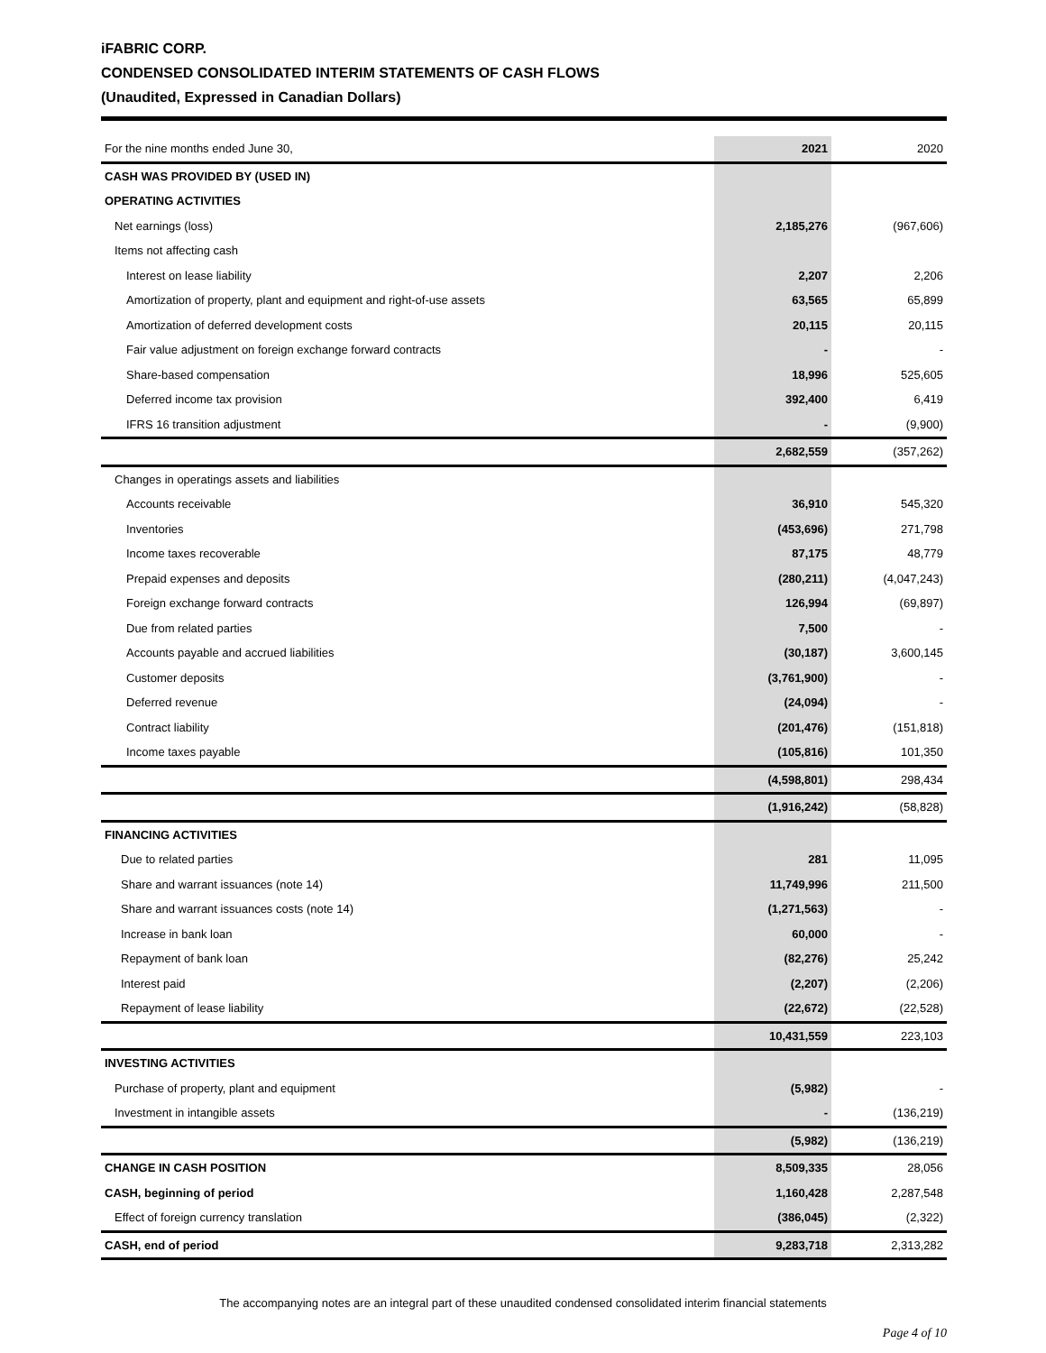iFABRIC CORP.
CONDENSED CONSOLIDATED INTERIM STATEMENTS OF CASH FLOWS
(Unaudited, Expressed in Canadian Dollars)
| For the nine months ended June 30, | 2021 | 2020 |
| CASH WAS PROVIDED BY (USED IN) | | |
| OPERATING ACTIVITIES | | |
| Net earnings (loss) | 2,185,276 | (967,606) |
| Items not affecting cash | | |
| Interest on lease liability | 2,207 | 2,206 |
| Amortization of property, plant and equipment and right-of-use assets | 63,565 | 65,899 |
| Amortization of deferred development costs | 20,115 | 20,115 |
| Fair value adjustment on foreign exchange forward contracts | - | - |
| Share-based compensation | 18,996 | 525,605 |
| Deferred income tax provision | 392,400 | 6,419 |
| IFRS 16 transition adjustment | - | (9,900) |
| | 2,682,559 | (357,262) |
| Changes in operatings assets and liabilities | | |
| Accounts receivable | 36,910 | 545,320 |
| Inventories | (453,696) | 271,798 |
| Income taxes recoverable | 87,175 | 48,779 |
| Prepaid expenses and deposits | (280,211) | (4,047,243) |
| Foreign exchange forward contracts | 126,994 | (69,897) |
| Due from related parties | 7,500 | - |
| Accounts payable and accrued liabilities | (30,187) | 3,600,145 |
| Customer deposits | (3,761,900) | - |
| Deferred revenue | (24,094) | - |
| Contract liability | (201,476) | (151,818) |
| Income taxes payable | (105,816) | 101,350 |
| | (4,598,801) | 298,434 |
| | (1,916,242) | (58,828) |
| FINANCING ACTIVITIES | | |
| Due to related parties | 281 | 11,095 |
| Share and warrant issuances (note 14) | 11,749,996 | 211,500 |
| Share and warrant issuances costs (note 14) | (1,271,563) | - |
| Increase in bank loan | 60,000 | - |
| Repayment of bank loan | (82,276) | 25,242 |
| Interest paid | (2,207) | (2,206) |
| Repayment of lease liability | (22,672) | (22,528) |
| | 10,431,559 | 223,103 |
| INVESTING ACTIVITIES | | |
| Purchase of property, plant and equipment | (5,982) | - |
| Investment in intangible assets | - | (136,219) |
| | (5,982) | (136,219) |
| CHANGE IN CASH POSITION | 8,509,335 | 28,056 |
| CASH, beginning of period | 1,160,428 | 2,287,548 |
| Effect of foreign currency translation | (386,045) | (2,322) |
| CASH, end of period | 9,283,718 | 2,313,282 |
The accompanying notes are an integral part of these unaudited condensed consolidated interim financial statements
Page 4 of 10